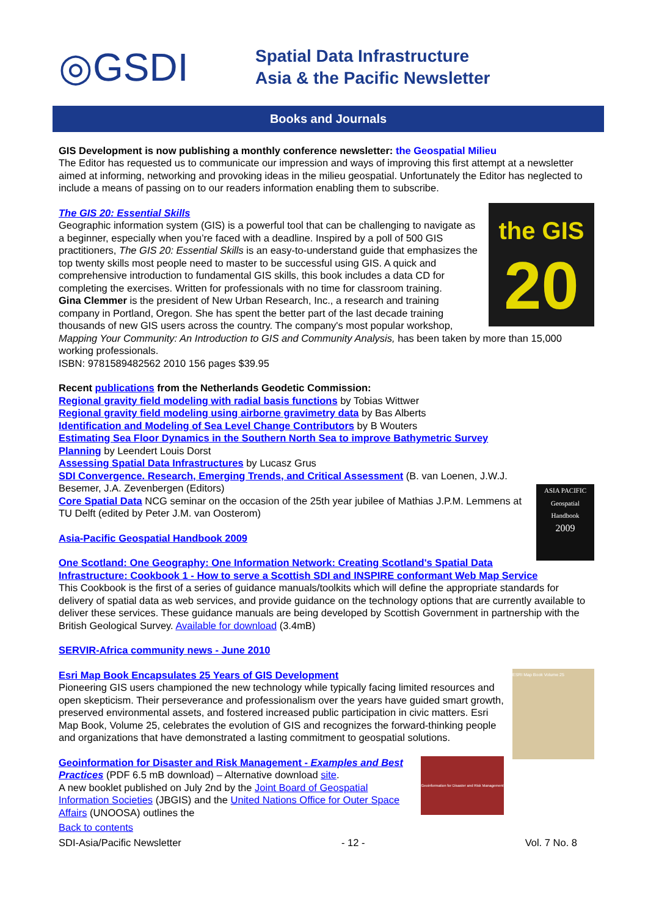◎GSDI
Spatial Data Infrastructure
Asia & the Pacific Newsletter
Books and Journals
GIS Development is now publishing a monthly conference newsletter: the Geospatial Milieu
The Editor has requested us to communicate our impression and ways of improving this first attempt at a newsletter aimed at informing, networking and provoking ideas in the milieu geospatial. Unfortunately the Editor has neglected to include a means of passing on to our readers information enabling them to subscribe.
the GIS
20
The GIS 20: Essential Skills
Geographic information system (GIS) is a powerful tool that can be challenging to navigate as a beginner, especially when you’re faced with a deadline. Inspired by a poll of 500 GIS practitioners, The GIS 20: Essential Skills is an easy-to-understand guide that emphasizes the top twenty skills most people need to master to be successful using GIS. A quick and comprehensive introduction to fundamental GIS skills, this book includes a data CD for completing the exercises. Written for professionals with no time for classroom training.
Gina Clemmer is the president of New Urban Research, Inc., a research and training company in Portland, Oregon. She has spent the better part of the last decade training thousands of new GIS users across the country. The company's most popular workshop, Mapping Your Community: An Introduction to GIS and Community Analysis, has been taken by more than 15,000 working professionals.
ISBN: 9781589482562 2010 156 pages $39.95
ASIA PACIFIC
Geospatial Handbook
2009
Recent publications from the Netherlands Geodetic Commission:
Regional gravity field modeling with radial basis functions by Tobias Wittwer
Regional gravity field modeling using airborne gravimetry data by Bas Alberts
Identification and Modeling of Sea Level Change Contributors by B Wouters
Estimating Sea Floor Dynamics in the Southern North Sea to improve Bathymetric Survey Planning by Leendert Louis Dorst
Assessing Spatial Data Infrastructures by Lucasz Grus
SDI Convergence. Research, Emerging Trends, and Critical Assessment (B. van Loenen, J.W.J. Besemer, J.A. Zevenbergen (Editors)
Core Spatial Data NCG seminar on the occasion of the 25th year jubilee of Mathias J.P.M. Lemmens at TU Delft (edited by Peter J.M. van Oosterom)
Asia-Pacific Geospatial Handbook 2009
One Scotland: One Geography: One Information Network: Creating Scotland's Spatial Data Infrastructure: Cookbook 1 - How to serve a Scottish SDI and INSPIRE conformant Web Map Service
This Cookbook is the first of a series of guidance manuals/toolkits which will define the appropriate standards for delivery of spatial data as web services, and provide guidance on the technology options that are currently available to deliver these services. These guidance manuals are being developed by Scottish Government in partnership with the British Geological Survey. Available for download (3.4mB)
SERVIR-Africa community news - June 2010
ESRI Map Book Volume 25
Esri Map Book Encapsulates 25 Years of GIS Development
Pioneering GIS users championed the new technology while typically facing limited resources and open skepticism. Their perseverance and professionalism over the years have guided smart growth, preserved environmental assets, and fostered increased public participation in civic matters. Esri Map Book, Volume 25, celebrates the evolution of GIS and recognizes the forward-thinking people and organizations that have demonstrated a lasting commitment to geospatial solutions.
Geoinformation for Disaster and Risk Management
Geoinformation for Disaster and Risk Management - Examples and Best Practices (PDF 6.5 mB download) – Alternative download site.
A new booklet published on July 2nd by the Joint Board of Geospatial Information Societies (JBGIS) and the United Nations Office for Outer Space Affairs (UNOOSA) outlines the
Back to contents
SDI-Asia/Pacific Newsletter - 12 - Vol. 7 No. 8